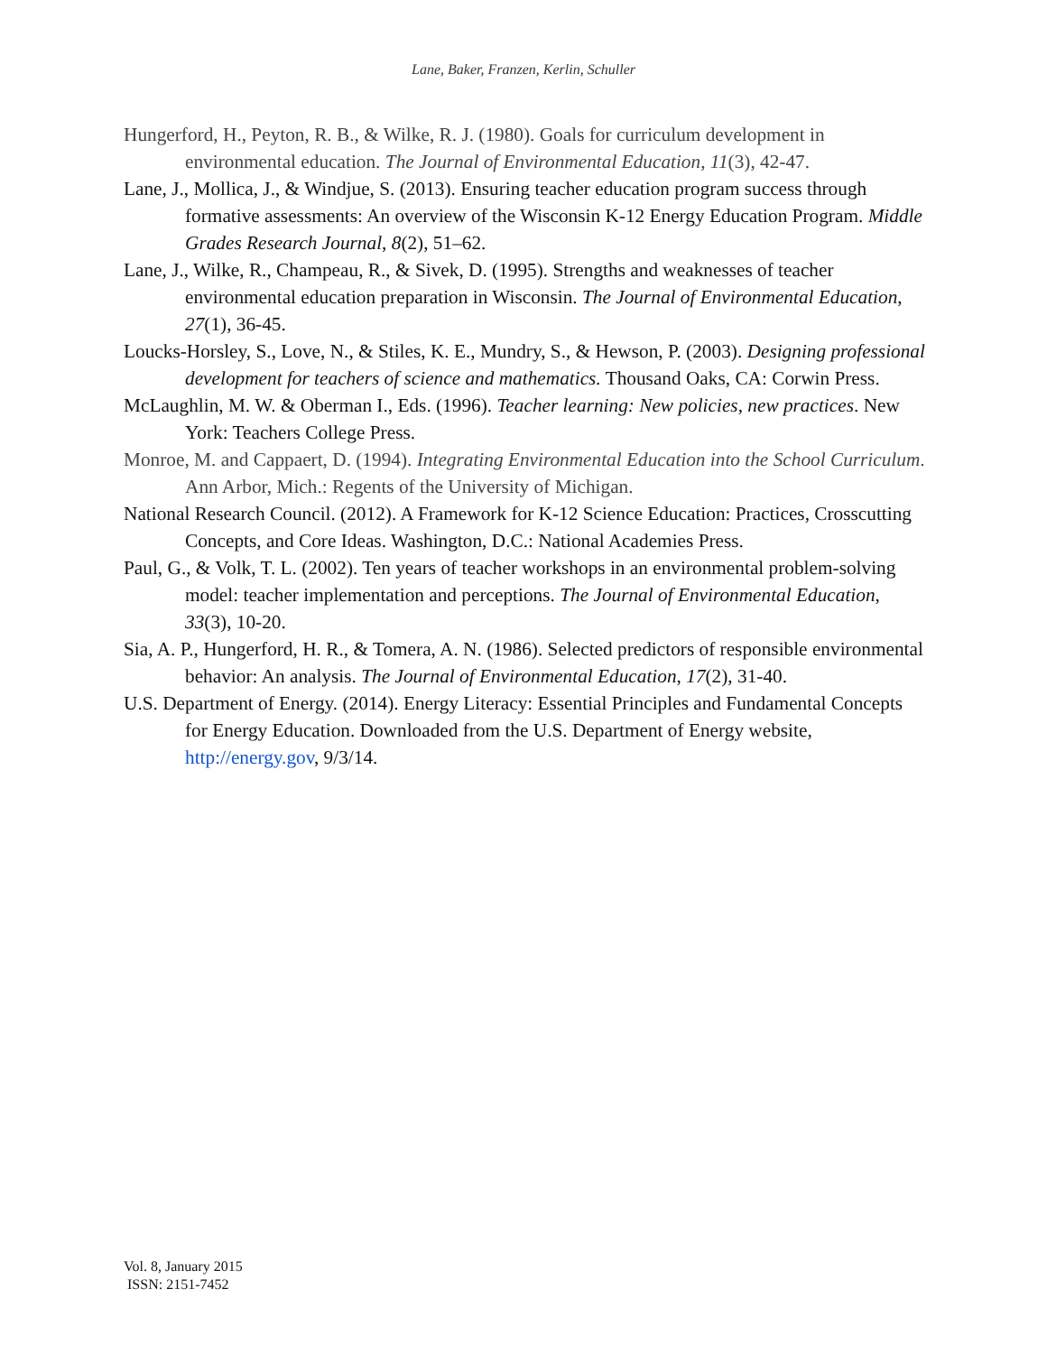Lane, Baker, Franzen, Kerlin, Schuller
Hungerford, H., Peyton, R. B., & Wilke, R. J. (1980). Goals for curriculum development in environmental education. The Journal of Environmental Education, 11(3), 42-47.
Lane, J., Mollica, J., & Windjue, S. (2013). Ensuring teacher education program success through formative assessments: An overview of the Wisconsin K-12 Energy Education Program. Middle Grades Research Journal, 8(2), 51–62.
Lane, J., Wilke, R., Champeau, R., & Sivek, D. (1995). Strengths and weaknesses of teacher environmental education preparation in Wisconsin. The Journal of Environmental Education, 27(1), 36-45.
Loucks-Horsley, S., Love, N., & Stiles, K. E., Mundry, S., & Hewson, P. (2003). Designing professional development for teachers of science and mathematics. Thousand Oaks, CA: Corwin Press.
McLaughlin, M. W. & Oberman I., Eds. (1996). Teacher learning: New policies, new practices. New York: Teachers College Press.
Monroe, M. and Cappaert, D. (1994). Integrating Environmental Education into the School Curriculum. Ann Arbor, Mich.: Regents of the University of Michigan.
National Research Council. (2012). A Framework for K-12 Science Education: Practices, Crosscutting Concepts, and Core Ideas. Washington, D.C.: National Academies Press.
Paul, G., & Volk, T. L. (2002). Ten years of teacher workshops in an environmental problem-solving model: teacher implementation and perceptions. The Journal of Environmental Education, 33(3), 10-20.
Sia, A. P., Hungerford, H. R., & Tomera, A. N. (1986). Selected predictors of responsible environmental behavior: An analysis. The Journal of Environmental Education, 17(2), 31-40.
U.S. Department of Energy. (2014). Energy Literacy: Essential Principles and Fundamental Concepts for Energy Education. Downloaded from the U.S. Department of Energy website, http://energy.gov, 9/3/14.
Vol. 8, January 2015
ISSN: 2151-7452